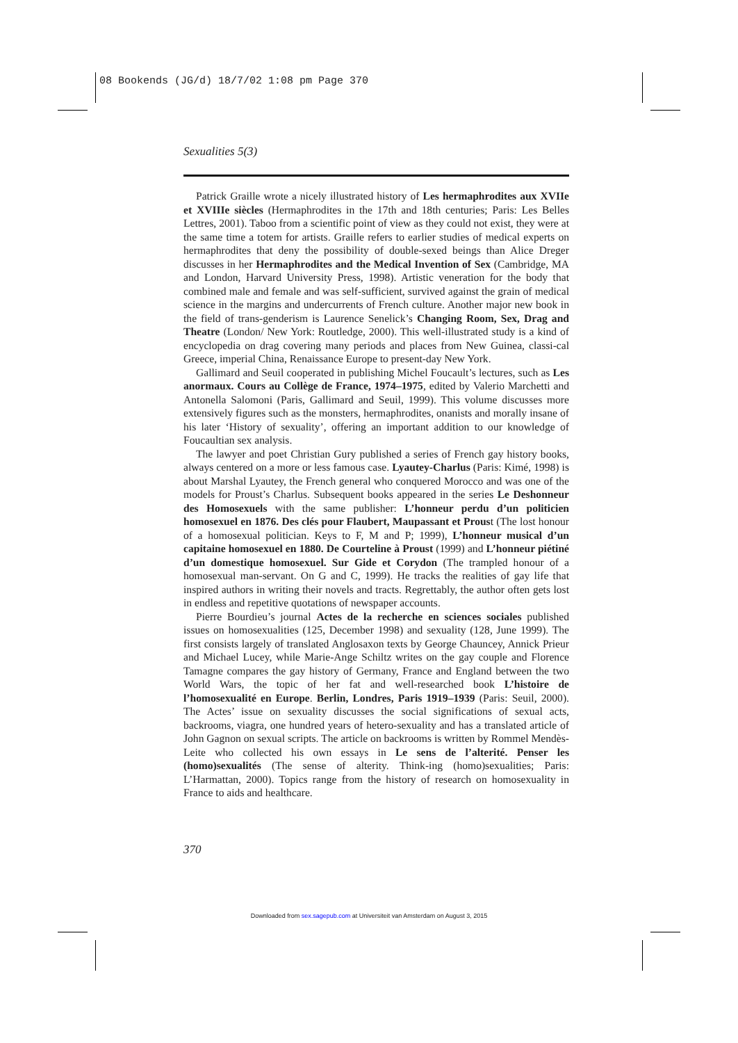08 Bookends (JG/d) 18/7/02 1:08 pm Page 370
Sexualities 5(3)
Patrick Graille wrote a nicely illustrated history of Les hermaphrodites aux XVIIe et XVIIIe siècles (Hermaphrodites in the 17th and 18th centuries; Paris: Les Belles Lettres, 2001). Taboo from a scientific point of view as they could not exist, they were at the same time a totem for artists. Graille refers to earlier studies of medical experts on hermaphrodites that deny the possibility of double-sexed beings than Alice Dreger discusses in her Hermaphrodites and the Medical Invention of Sex (Cambridge, MA and London, Harvard University Press, 1998). Artistic veneration for the body that combined male and female and was self-sufficient, survived against the grain of medical science in the margins and undercurrents of French culture. Another major new book in the field of trans-genderism is Laurence Senelick’s Changing Room, Sex, Drag and Theatre (London/ New York: Routledge, 2000). This well-illustrated study is a kind of encyclopedia on drag covering many periods and places from New Guinea, classi-cal Greece, imperial China, Renaissance Europe to present-day New York.
Gallimard and Seuil cooperated in publishing Michel Foucault’s lectures, such as Les anormaux. Cours au Collège de France, 1974–1975, edited by Valerio Marchetti and Antonella Salomoni (Paris, Gallimard and Seuil, 1999). This volume discusses more extensively figures such as the monsters, hermaphrodites, onanists and morally insane of his later ‘History of sexuality’, offering an important addition to our knowledge of Foucaultian sex analysis.
The lawyer and poet Christian Gury published a series of French gay history books, always centered on a more or less famous case. Lyautey-Charlus (Paris: Kimé, 1998) is about Marshal Lyautey, the French general who conquered Morocco and was one of the models for Proust’s Charlus. Subsequent books appeared in the series Le Deshonneur des Homosexuels with the same publisher: L’honneur perdu d’un politicien homosexuel en 1876. Des clés pour Flaubert, Maupassant et Proust (The lost honour of a homosexual politician. Keys to F, M and P; 1999), L’honneur musical d’un capitaine homosexuel en 1880. De Courteline à Proust (1999) and L’honneur piétiné d’un domestique homosexuel. Sur Gide et Corydon (The trampled honour of a homosexual man-servant. On G and C, 1999). He tracks the realities of gay life that inspired authors in writing their novels and tracts. Regrettably, the author often gets lost in endless and repetitive quotations of newspaper accounts.
Pierre Bourdieu’s journal Actes de la recherche en sciences sociales published issues on homosexualities (125, December 1998) and sexuality (128, June 1999). The first consists largely of translated Anglosaxon texts by George Chauncey, Annick Prieur and Michael Lucey, while Marie-Ange Schiltz writes on the gay couple and Florence Tamagne compares the gay history of Germany, France and England between the two World Wars, the topic of her fat and well-researched book L’histoire de l’homosexualité en Europe. Berlin, Londres, Paris 1919–1939 (Paris: Seuil, 2000). The Actes’ issue on sexuality discusses the social significations of sexual acts, backrooms, viagra, one hundred years of hetero-sexuality and has a translated article of John Gagnon on sexual scripts. The article on backrooms is written by Rommel Mendès-Leite who collected his own essays in Le sens de l’alterité. Penser les (homo)sexualités (The sense of alterity. Think-ing (homo)sexualities; Paris: L’Harmattan, 2000). Topics range from the history of research on homosexuality in France to aids and healthcare.
370
Downloaded from sex.sagepub.com at Universiteit van Amsterdam on August 3, 2015